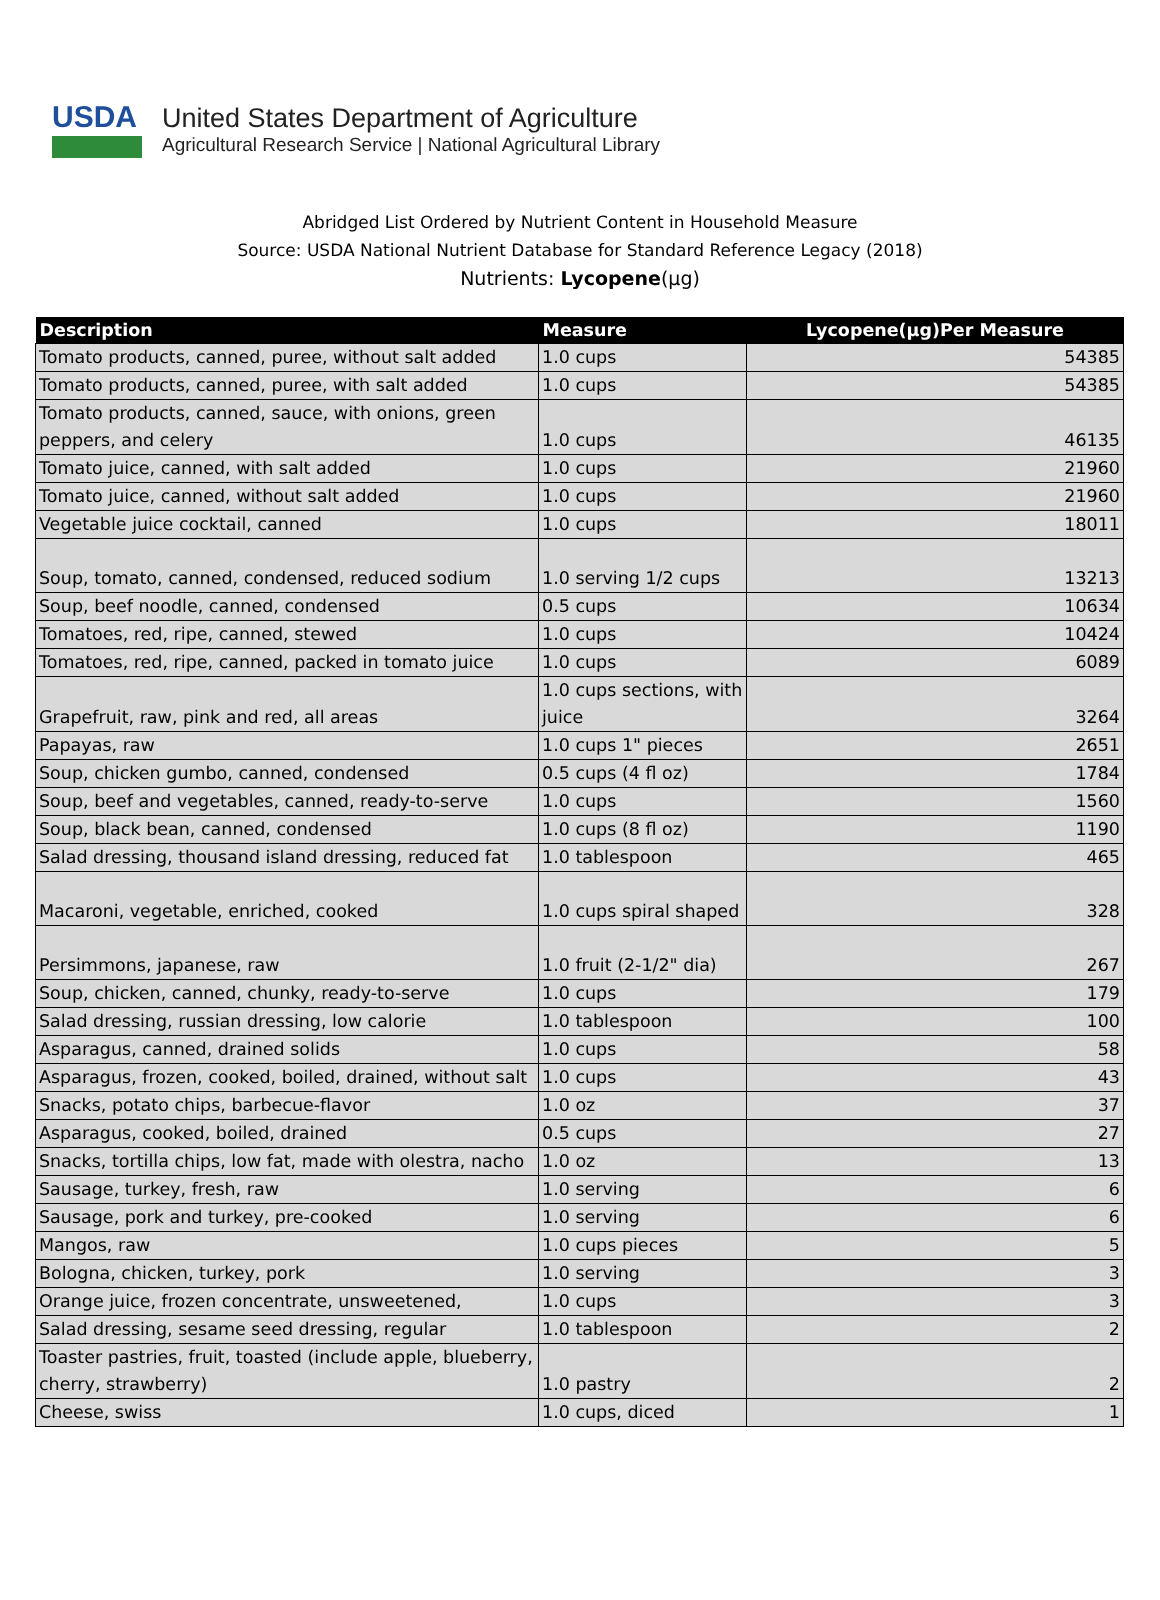USDA
United States Department of Agriculture
Agricultural Research Service | National Agricultural Library
Abridged List Ordered by Nutrient Content in Household Measure
Source: USDA National Nutrient Database for Standard Reference Legacy (2018)
Nutrients: Lycopene(µg)
| Description | Measure | Lycopene(µg)Per Measure |
| --- | --- | --- |
| Tomato products, canned, puree, without salt added | 1.0 cups | 54385 |
| Tomato products, canned, puree, with salt added | 1.0 cups | 54385 |
| Tomato products, canned, sauce, with onions, green peppers, and celery | 1.0 cups | 46135 |
| Tomato juice, canned, with salt added | 1.0 cups | 21960 |
| Tomato juice, canned, without salt added | 1.0 cups | 21960 |
| Vegetable juice cocktail, canned | 1.0 cups | 18011 |
| Soup, tomato, canned, condensed, reduced sodium | 1.0 serving 1/2 cups | 13213 |
| Soup, beef noodle, canned, condensed | 0.5 cups | 10634 |
| Tomatoes, red, ripe, canned, stewed | 1.0 cups | 10424 |
| Tomatoes, red, ripe, canned, packed in tomato juice | 1.0 cups | 6089 |
| Grapefruit, raw, pink and red, all areas | 1.0 cups sections, with juice | 3264 |
| Papayas, raw | 1.0 cups 1" pieces | 2651 |
| Soup, chicken gumbo, canned, condensed | 0.5 cups (4 fl oz) | 1784 |
| Soup, beef and vegetables, canned, ready-to-serve | 1.0 cups | 1560 |
| Soup, black bean, canned, condensed | 1.0 cups (8 fl oz) | 1190 |
| Salad dressing, thousand island dressing, reduced fat | 1.0 tablespoon | 465 |
| Macaroni, vegetable, enriched, cooked | 1.0 cups spiral shaped | 328 |
| Persimmons, japanese, raw | 1.0 fruit (2-1/2" dia) | 267 |
| Soup, chicken, canned, chunky, ready-to-serve | 1.0 cups | 179 |
| Salad dressing, russian dressing, low calorie | 1.0 tablespoon | 100 |
| Asparagus, canned, drained solids | 1.0 cups | 58 |
| Asparagus, frozen, cooked, boiled, drained, without salt | 1.0 cups | 43 |
| Snacks, potato chips, barbecue-flavor | 1.0 oz | 37 |
| Asparagus, cooked, boiled, drained | 0.5 cups | 27 |
| Snacks, tortilla chips, low fat, made with olestra, nacho | 1.0 oz | 13 |
| Sausage, turkey, fresh, raw | 1.0 serving | 6 |
| Sausage, pork and turkey, pre-cooked | 1.0 serving | 6 |
| Mangos, raw | 1.0 cups pieces | 5 |
| Bologna, chicken, turkey, pork | 1.0 serving | 3 |
| Orange juice, frozen concentrate, unsweetened, | 1.0 cups | 3 |
| Salad dressing, sesame seed dressing, regular | 1.0 tablespoon | 2 |
| Toaster pastries, fruit, toasted (include apple, blueberry, cherry, strawberry) | 1.0 pastry | 2 |
| Cheese, swiss | 1.0 cups, diced | 1 |